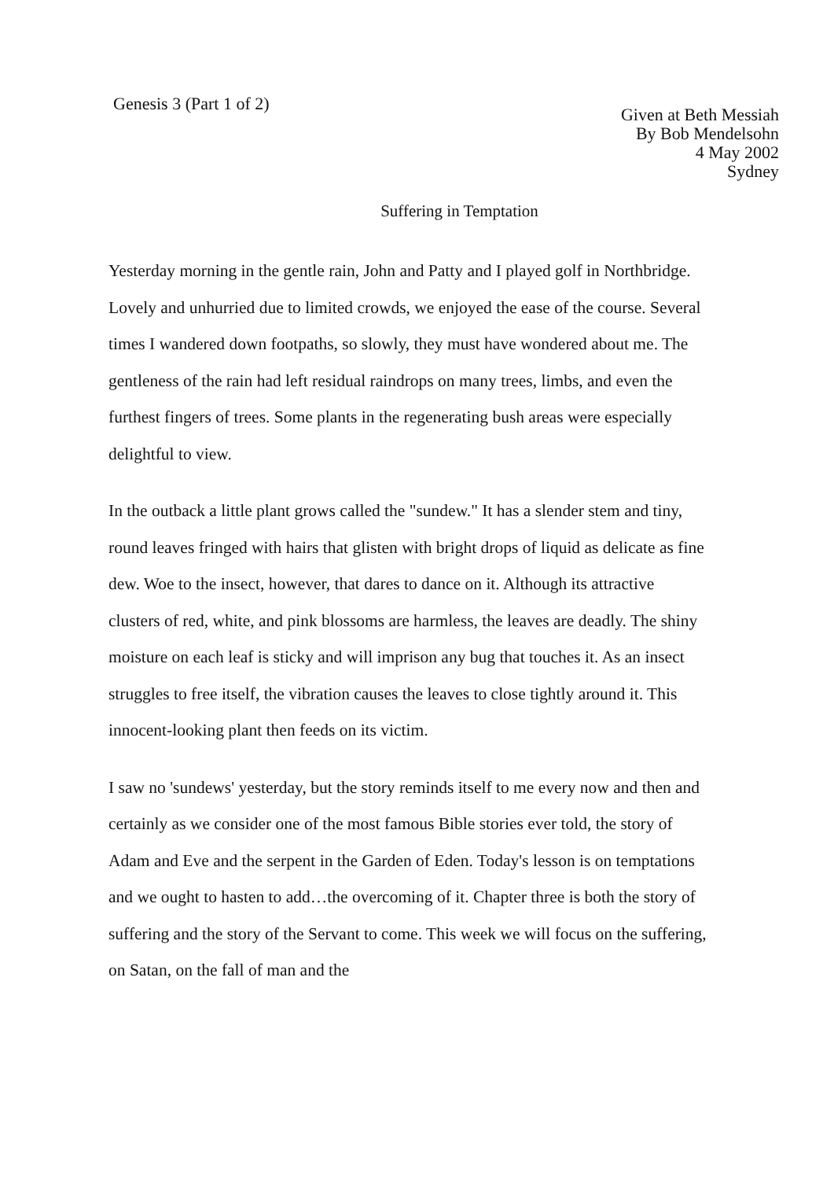Genesis 3 (Part 1 of 2)
Given at Beth Messiah
By Bob Mendelsohn
4 May 2002
Sydney
Suffering in Temptation
Yesterday morning in the gentle rain, John and Patty and I played golf in Northbridge. Lovely and unhurried due to limited crowds, we enjoyed the ease of the course. Several times I wandered down footpaths, so slowly, they must have wondered about me. The gentleness of the rain had left residual raindrops on many trees, limbs, and even the furthest fingers of trees. Some plants in the regenerating bush areas were especially delightful to view.
In the outback a little plant grows called the "sundew." It has a slender stem and tiny, round leaves fringed with hairs that glisten with bright drops of liquid as delicate as fine dew. Woe to the insect, however, that dares to dance on it. Although its attractive clusters of red, white, and pink blossoms are harmless, the leaves are deadly. The shiny moisture on each leaf is sticky and will imprison any bug that touches it. As an insect struggles to free itself, the vibration causes the leaves to close tightly around it. This innocent-looking plant then feeds on its victim.
I saw no 'sundews' yesterday, but the story reminds itself to me every now and then and certainly as we consider one of the most famous Bible stories ever told, the story of Adam and Eve and the serpent in the Garden of Eden. Today's lesson is on temptations and we ought to hasten to add…the overcoming of it. Chapter three is both the story of suffering and the story of the Servant to come. This week we will focus on the suffering, on Satan, on the fall of man and the